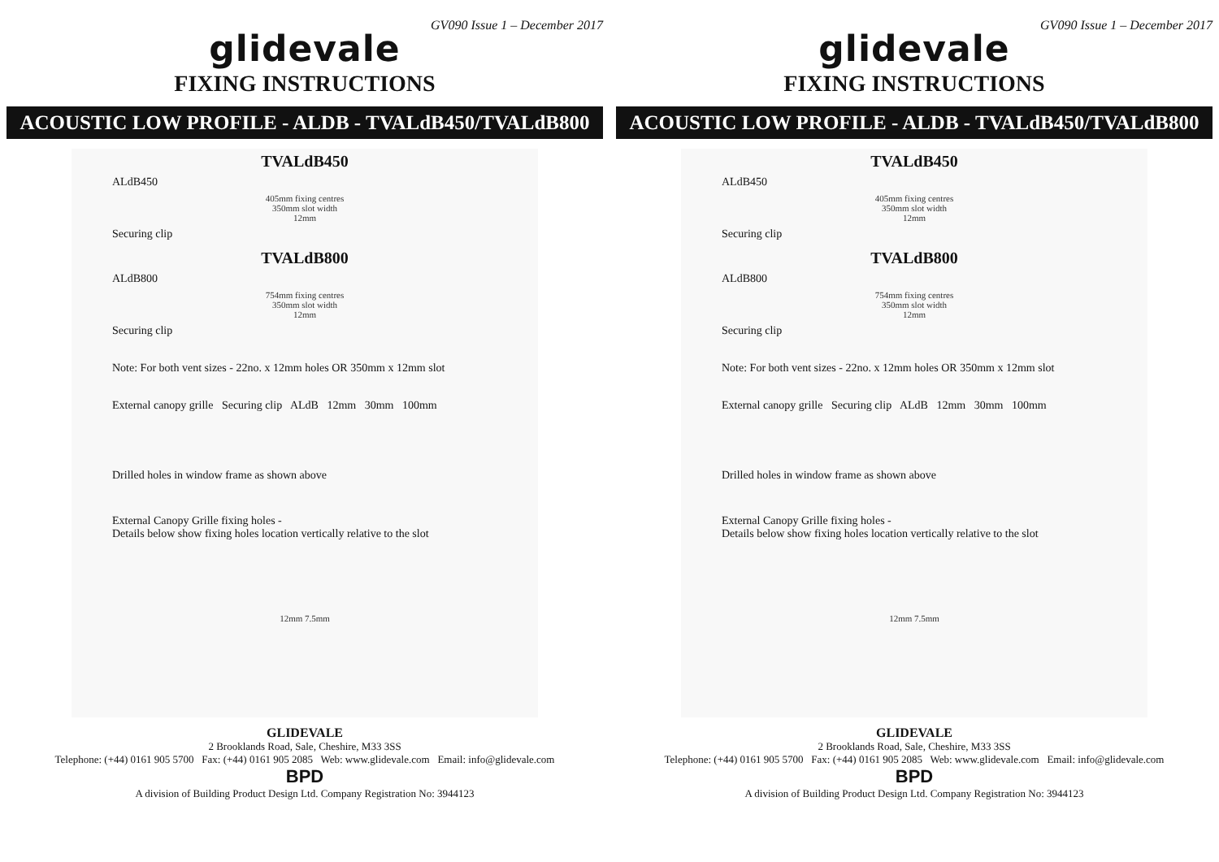GV090 Issue 1 – December 2017
glidevale
FIXING INSTRUCTIONS
ACOUSTIC LOW PROFILE - ALDB - TVALdB450/TVALdB800
TVALdB450
ALdB450
405mm fixing centres
350mm slot width
12mm
Securing clip
TVALdB800
ALdB800
754mm fixing centres
350mm slot width
12mm
Securing clip
Note: For both vent sizes - 22no. x 12mm holes OR 350mm x 12mm slot
External canopy grille Securing clip ALdB 12mm 30mm 100mm
Drilled holes in window frame as shown above
External Canopy Grille fixing holes -
Details below show fixing holes location vertically relative to the slot
12mm 7.5mm
GLIDEVALE
2 Brooklands Road, Sale, Cheshire, M33 3SS
Telephone: (+44) 0161 905 5700 Fax: (+44) 0161 905 2085 Web: www.glidevale.com Email: info@glidevale.com
BPD
A division of Building Product Design Ltd. Company Registration No: 3944123
GV090 Issue 1 – December 2017
glidevale
FIXING INSTRUCTIONS
ACOUSTIC LOW PROFILE - ALDB - TVALdB450/TVALdB800
TVALdB450
ALdB450
405mm fixing centres
350mm slot width
12mm
Securing clip
TVALdB800
ALdB800
754mm fixing centres
350mm slot width
12mm
Securing clip
Note: For both vent sizes - 22no. x 12mm holes OR 350mm x 12mm slot
External canopy grille Securing clip ALdB 12mm 30mm 100mm
Drilled holes in window frame as shown above
External Canopy Grille fixing holes -
Details below show fixing holes location vertically relative to the slot
12mm 7.5mm
GLIDEVALE
2 Brooklands Road, Sale, Cheshire, M33 3SS
Telephone: (+44) 0161 905 5700 Fax: (+44) 0161 905 2085 Web: www.glidevale.com Email: info@glidevale.com
BPD
A division of Building Product Design Ltd. Company Registration No: 3944123